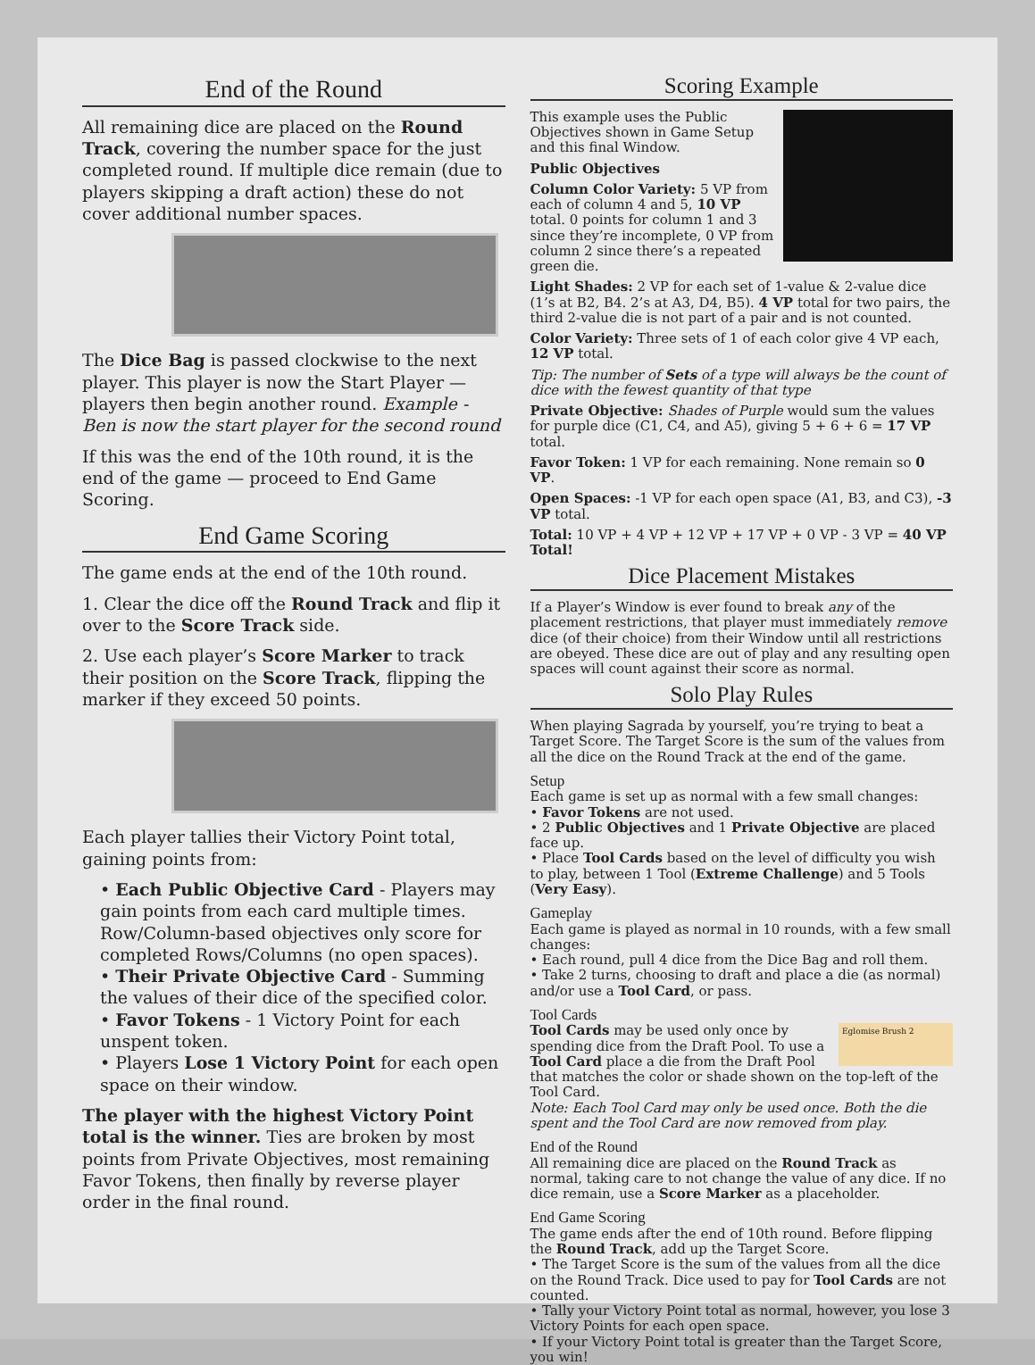End of the Round
All remaining dice are placed on the Round Track, covering the number space for the just completed round. If multiple dice remain (due to players skipping a draft action) these do not cover additional number spaces.
The Dice Bag is passed clockwise to the next player. This player is now the Start Player — players then begin another round. Example - Ben is now the start player for the second round
If this was the end of the 10th round, it is the end of the game — proceed to End Game Scoring.
End Game Scoring
The game ends at the end of the 10th round.
1. Clear the dice off the Round Track and flip it over to the Score Track side.
2. Use each player’s Score Marker to track their position on the Score Track, flipping the marker if they exceed 50 points.
Each player tallies their Victory Point total, gaining points from:
• Each Public Objective Card - Players may gain points from each card multiple times. Row/Column-based objectives only score for completed Rows/Columns (no open spaces).
• Their Private Objective Card - Summing the values of their dice of the specified color.
• Favor Tokens - 1 Victory Point for each unspent token.
• Players Lose 1 Victory Point for each open space on their window.
The player with the highest Victory Point total is the winner. Ties are broken by most points from Private Objectives, most remaining Favor Tokens, then finally by reverse player order in the final round.
Scoring Example
This example uses the Public Objectives shown in Game Setup and this final Window.
Public Objectives
Column Color Variety: 5 VP from each of column 4 and 5, 10 VP total. 0 points for column 1 and 3 since they’re incomplete, 0 VP from column 2 since there’s a repeated green die.
Light Shades: 2 VP for each set of 1-value & 2-value dice (1’s at B2, B4. 2’s at A3, D4, B5). 4 VP total for two pairs, the third 2-value die is not part of a pair and is not counted.
Color Variety: Three sets of 1 of each color give 4 VP each, 12 VP total.
Tip: The number of Sets of a type will always be the count of dice with the fewest quantity of that type
Private Objective: Shades of Purple would sum the values for purple dice (C1, C4, and A5), giving 5 + 6 + 6 = 17 VP total.
Favor Token: 1 VP for each remaining. None remain so 0 VP.
Open Spaces: -1 VP for each open space (A1, B3, and C3), -3 VP total.
Total: 10 VP + 4 VP + 12 VP + 17 VP + 0 VP - 3 VP = 40 VP Total!
Dice Placement Mistakes
If a Player’s Window is ever found to break any of the placement restrictions, that player must immediately remove dice (of their choice) from their Window until all restrictions are obeyed. These dice are out of play and any resulting open spaces will count against their score as normal.
Solo Play Rules
When playing Sagrada by yourself, you’re trying to beat a Target Score. The Target Score is the sum of the values from all the dice on the Round Track at the end of the game.
Setup
Each game is set up as normal with a few small changes:
• Favor Tokens are not used.
• 2 Public Objectives and 1 Private Objective are placed face up.
• Place Tool Cards based on the level of difficulty you wish to play, between 1 Tool (Extreme Challenge) and 5 Tools (Very Easy).
Gameplay
Each game is played as normal in 10 rounds, with a few small changes:
• Each round, pull 4 dice from the Dice Bag and roll them.
• Take 2 turns, choosing to draft and place a die (as normal) and/or use a Tool Card, or pass.
Tool Cards
Eglomise Brush 2 Tool Cards may be used only once by spending dice from the Draft Pool. To use a Tool Card place a die from the Draft Pool that matches the color or shade shown on the top-left of the Tool Card.
Note: Each Tool Card may only be used once. Both the die spent and the Tool Card are now removed from play.
End of the Round
All remaining dice are placed on the Round Track as normal, taking care to not change the value of any dice. If no dice remain, use a Score Marker as a placeholder.
End Game Scoring
The game ends after the end of 10th round. Before flipping the Round Track, add up the Target Score.
• The Target Score is the sum of the values from all the dice on the Round Track. Dice used to pay for Tool Cards are not counted.
• Tally your Victory Point total as normal, however, you lose 3 Victory Points for each open space.
• If your Victory Point total is greater than the Target Score, you win!